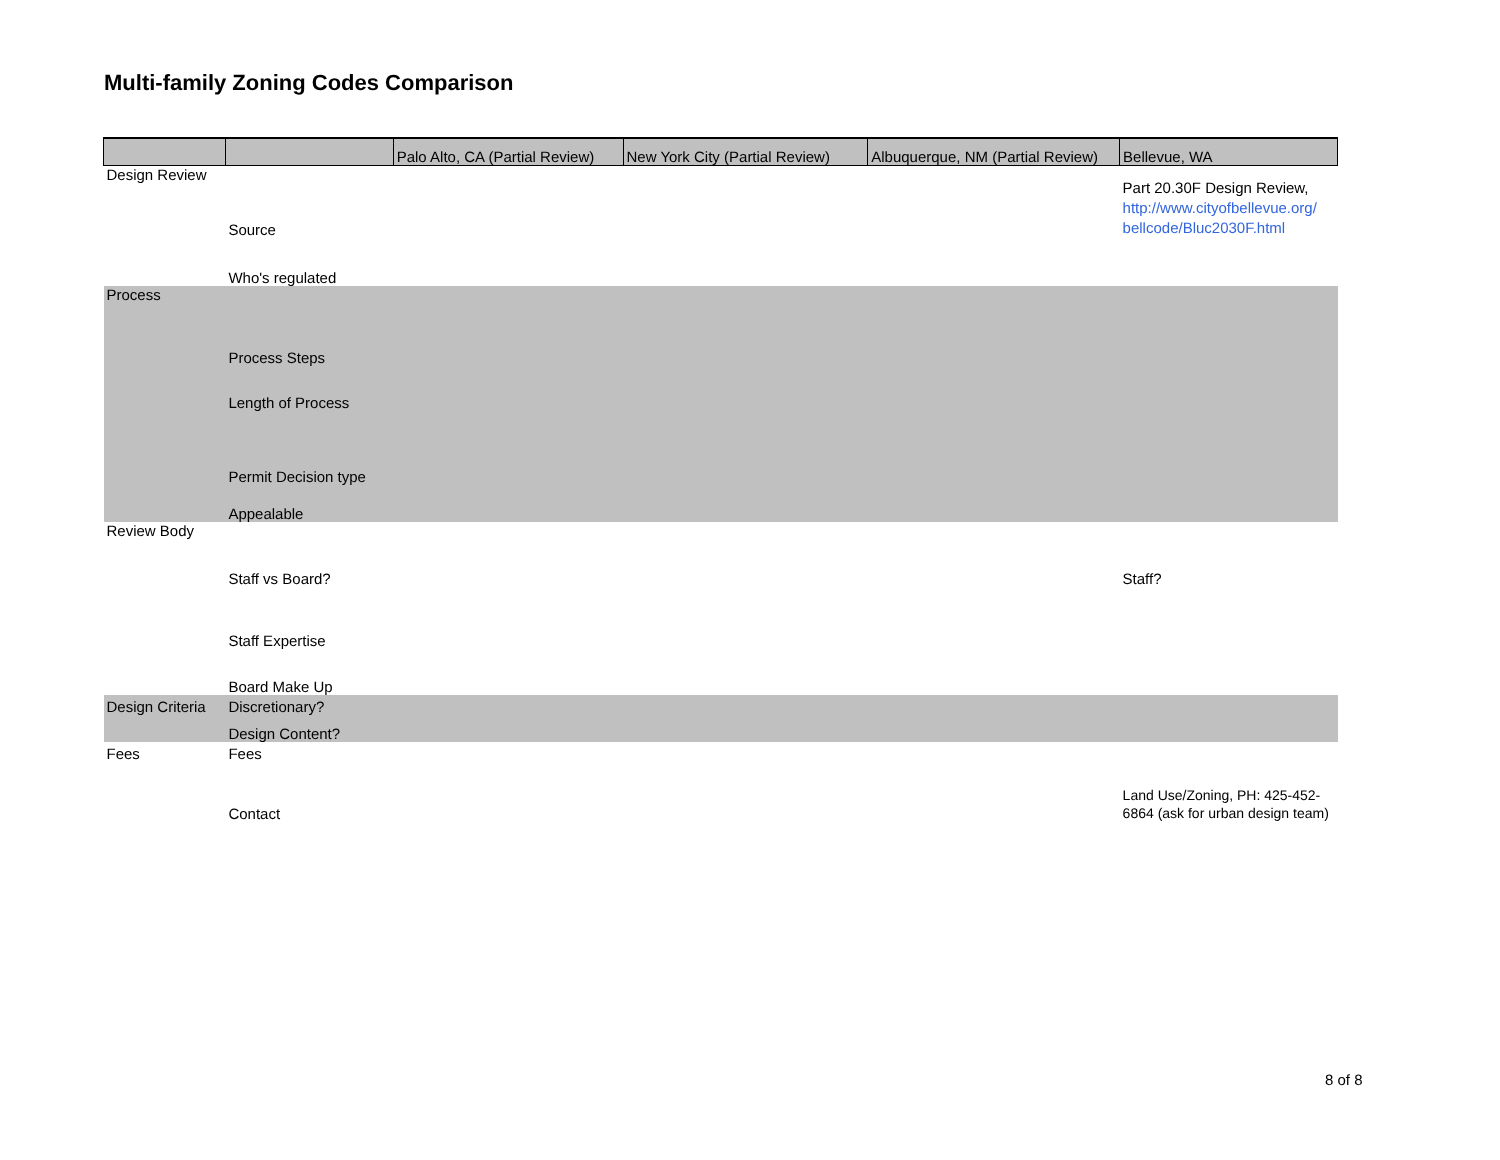Multi-family Zoning Codes Comparison
| | | Palo Alto, CA (Partial Review) | New York City (Partial Review) | Albuquerque, NM (Partial Review) | Bellevue, WA |
| --- | --- | --- | --- | --- | --- |
| Design Review | Source | | | | Part 20.30F Design Review, http://www.cityofbellevue.org/ bellcode/Bluc2030F.html |
| | Who's regulated | | | | |
| Process | Process Steps | | | | |
| | Length of Process | | | | |
| | Permit Decision type | | | | |
| | Appealable | | | | |
| Review Body | Staff vs Board? | | | | Staff? |
| | Staff Expertise | | | | |
| | Board Make Up | | | | |
| Design Criteria | Discretionary? | | | | |
| | Design Content? | | | | |
| Fees | Fees | | | | |
| | Contact | | | | Land Use/Zoning, PH: 425-452-6864 (ask for urban design team) |
8 of 8